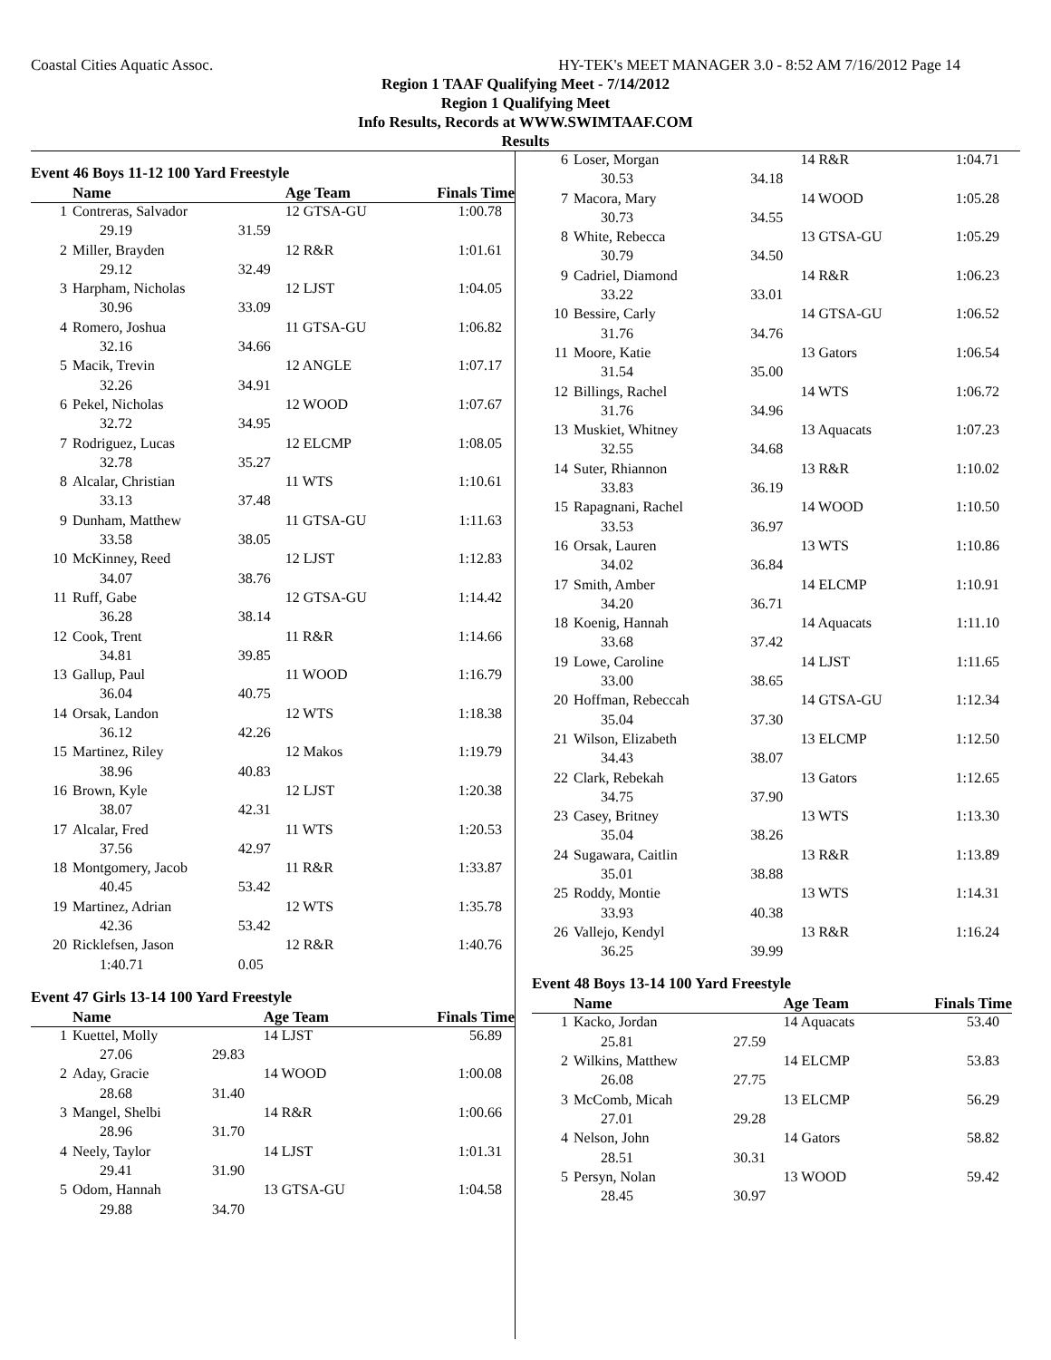Coastal Cities Aquatic Assoc. HY-TEK's MEET MANAGER 3.0 - 8:52 AM 7/16/2012 Page 14
Region 1 TAAF Qualifying Meet - 7/14/2012
Region 1 Qualifying Meet
Info Results, Records at WWW.SWIMTAAF.COM
Results
Event 46 Boys 11-12 100 Yard Freestyle
| | Name | | Age Team | Finals Time |
| --- | --- | --- | --- | --- |
| 1 | Contreras, Salvador | | 12 GTSA-GU | 1:00.78 |
| | 29.19 | 31.59 | | |
| 2 | Miller, Brayden | | 12 R&R | 1:01.61 |
| | 29.12 | 32.49 | | |
| 3 | Harpham, Nicholas | | 12 LJST | 1:04.05 |
| | 30.96 | 33.09 | | |
| 4 | Romero, Joshua | | 11 GTSA-GU | 1:06.82 |
| | 32.16 | 34.66 | | |
| 5 | Macik, Trevin | | 12 ANGLE | 1:07.17 |
| | 32.26 | 34.91 | | |
| 6 | Pekel, Nicholas | | 12 WOOD | 1:07.67 |
| | 32.72 | 34.95 | | |
| 7 | Rodriguez, Lucas | | 12 ELCMP | 1:08.05 |
| | 32.78 | 35.27 | | |
| 8 | Alcalar, Christian | | 11 WTS | 1:10.61 |
| | 33.13 | 37.48 | | |
| 9 | Dunham, Matthew | | 11 GTSA-GU | 1:11.63 |
| | 33.58 | 38.05 | | |
| 10 | McKinney, Reed | | 12 LJST | 1:12.83 |
| | 34.07 | 38.76 | | |
| 11 | Ruff, Gabe | | 12 GTSA-GU | 1:14.42 |
| | 36.28 | 38.14 | | |
| 12 | Cook, Trent | | 11 R&R | 1:14.66 |
| | 34.81 | 39.85 | | |
| 13 | Gallup, Paul | | 11 WOOD | 1:16.79 |
| | 36.04 | 40.75 | | |
| 14 | Orsak, Landon | | 12 WTS | 1:18.38 |
| | 36.12 | 42.26 | | |
| 15 | Martinez, Riley | | 12 Makos | 1:19.79 |
| | 38.96 | 40.83 | | |
| 16 | Brown, Kyle | | 12 LJST | 1:20.38 |
| | 38.07 | 42.31 | | |
| 17 | Alcalar, Fred | | 11 WTS | 1:20.53 |
| | 37.56 | 42.97 | | |
| 18 | Montgomery, Jacob | | 11 R&R | 1:33.87 |
| | 40.45 | 53.42 | | |
| 19 | Martinez, Adrian | | 12 WTS | 1:35.78 |
| | 42.36 | 53.42 | | |
| 20 | Ricklefsen, Jason | | 12 R&R | 1:40.76 |
| | 1:40.71 | 0.05 | | |
Event 47 Girls 13-14 100 Yard Freestyle
| | Name | | Age Team | Finals Time |
| --- | --- | --- | --- | --- |
| 1 | Kuettel, Molly | | 14 LJST | 56.89 |
| | 27.06 | 29.83 | | |
| 2 | Aday, Gracie | | 14 WOOD | 1:00.08 |
| | 28.68 | 31.40 | | |
| 3 | Mangel, Shelbi | | 14 R&R | 1:00.66 |
| | 28.96 | 31.70 | | |
| 4 | Neely, Taylor | | 14 LJST | 1:01.31 |
| | 29.41 | 31.90 | | |
| 5 | Odom, Hannah | | 13 GTSA-GU | 1:04.58 |
| | 29.88 | 34.70 | | |
| 6 | Loser, Morgan | | 14 R&R | 1:04.71 |
| | 30.53 | 34.18 | | |
| 7 | Macora, Mary | | 14 WOOD | 1:05.28 |
| | 30.73 | 34.55 | | |
| 8 | White, Rebecca | | 13 GTSA-GU | 1:05.29 |
| | 30.79 | 34.50 | | |
| 9 | Cadriel, Diamond | | 14 R&R | 1:06.23 |
| | 33.22 | 33.01 | | |
| 10 | Bessire, Carly | | 14 GTSA-GU | 1:06.52 |
| | 31.76 | 34.76 | | |
| 11 | Moore, Katie | | 13 Gators | 1:06.54 |
| | 31.54 | 35.00 | | |
| 12 | Billings, Rachel | | 14 WTS | 1:06.72 |
| | 31.76 | 34.96 | | |
| 13 | Muskiet, Whitney | | 13 Aquacats | 1:07.23 |
| | 32.55 | 34.68 | | |
| 14 | Suter, Rhiannon | | 13 R&R | 1:10.02 |
| | 33.83 | 36.19 | | |
| 15 | Rapagnani, Rachel | | 14 WOOD | 1:10.50 |
| | 33.53 | 36.97 | | |
| 16 | Orsak, Lauren | | 13 WTS | 1:10.86 |
| | 34.02 | 36.84 | | |
| 17 | Smith, Amber | | 14 ELCMP | 1:10.91 |
| | 34.20 | 36.71 | | |
| 18 | Koenig, Hannah | | 14 Aquacats | 1:11.10 |
| | 33.68 | 37.42 | | |
| 19 | Lowe, Caroline | | 14 LJST | 1:11.65 |
| | 33.00 | 38.65 | | |
| 20 | Hoffman, Rebeccah | | 14 GTSA-GU | 1:12.34 |
| | 35.04 | 37.30 | | |
| 21 | Wilson, Elizabeth | | 13 ELCMP | 1:12.50 |
| | 34.43 | 38.07 | | |
| 22 | Clark, Rebekah | | 13 Gators | 1:12.65 |
| | 34.75 | 37.90 | | |
| 23 | Casey, Britney | | 13 WTS | 1:13.30 |
| | 35.04 | 38.26 | | |
| 24 | Sugawara, Caitlin | | 13 R&R | 1:13.89 |
| | 35.01 | 38.88 | | |
| 25 | Roddy, Montie | | 13 WTS | 1:14.31 |
| | 33.93 | 40.38 | | |
| 26 | Vallejo, Kendyl | | 13 R&R | 1:16.24 |
| | 36.25 | 39.99 | | |
Event 48 Boys 13-14 100 Yard Freestyle
| | Name | | Age Team | Finals Time |
| --- | --- | --- | --- | --- |
| 1 | Kacko, Jordan | | 14 Aquacats | 53.40 |
| | 25.81 | 27.59 | | |
| 2 | Wilkins, Matthew | | 14 ELCMP | 53.83 |
| | 26.08 | 27.75 | | |
| 3 | McComb, Micah | | 13 ELCMP | 56.29 |
| | 27.01 | 29.28 | | |
| 4 | Nelson, John | | 14 Gators | 58.82 |
| | 28.51 | 30.31 | | |
| 5 | Persyn, Nolan | | 13 WOOD | 59.42 |
| | 28.45 | 30.97 | | |